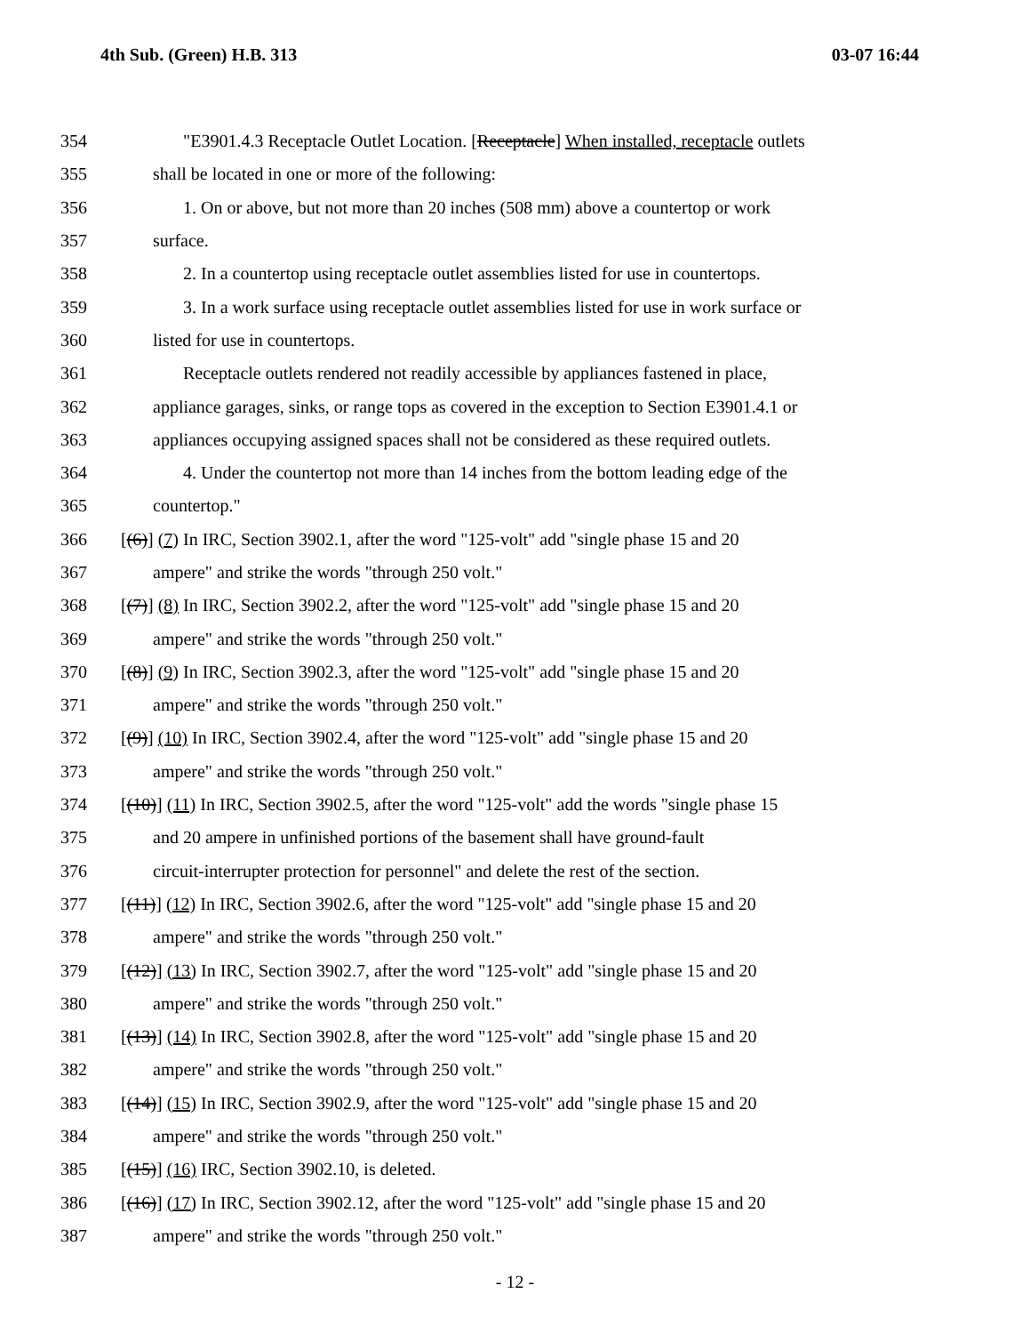4th Sub. (Green) H.B. 313 03-07 16:44
354 "E3901.4.3 Receptacle Outlet Location. [Receptacle] When installed, receptacle outlets
355 shall be located in one or more of the following:
356 1. On or above, but not more than 20 inches (508 mm) above a countertop or work
357 surface.
358 2. In a countertop using receptacle outlet assemblies listed for use in countertops.
359 3. In a work surface using receptacle outlet assemblies listed for use in work surface or
360 listed for use in countertops.
361 Receptacle outlets rendered not readily accessible by appliances fastened in place,
362 appliance garages, sinks, or range tops as covered in the exception to Section E3901.4.1 or
363 appliances occupying assigned spaces shall not be considered as these required outlets.
364 4. Under the countertop not more than 14 inches from the bottom leading edge of the
365 countertop."
366 [(6)] (7) In IRC, Section 3902.1, after the word "125-volt" add "single phase 15 and 20
367 ampere" and strike the words "through 250 volt."
368 [(7)] (8) In IRC, Section 3902.2, after the word "125-volt" add "single phase 15 and 20
369 ampere" and strike the words "through 250 volt."
370 [(8)] (9) In IRC, Section 3902.3, after the word "125-volt" add "single phase 15 and 20
371 ampere" and strike the words "through 250 volt."
372 [(9)] (10) In IRC, Section 3902.4, after the word "125-volt" add "single phase 15 and 20
373 ampere" and strike the words "through 250 volt."
374 [(10)] (11) In IRC, Section 3902.5, after the word "125-volt" add the words "single phase 15
375 and 20 ampere in unfinished portions of the basement shall have ground-fault
376 circuit-interrupter protection for personnel" and delete the rest of the section.
377 [(11)] (12) In IRC, Section 3902.6, after the word "125-volt" add "single phase 15 and 20
378 ampere" and strike the words "through 250 volt."
379 [(12)] (13) In IRC, Section 3902.7, after the word "125-volt" add "single phase 15 and 20
380 ampere" and strike the words "through 250 volt."
381 [(13)] (14) In IRC, Section 3902.8, after the word "125-volt" add "single phase 15 and 20
382 ampere" and strike the words "through 250 volt."
383 [(14)] (15) In IRC, Section 3902.9, after the word "125-volt" add "single phase 15 and 20
384 ampere" and strike the words "through 250 volt."
385 [(15)] (16) IRC, Section 3902.10, is deleted.
386 [(16)] (17) In IRC, Section 3902.12, after the word "125-volt" add "single phase 15 and 20
387 ampere" and strike the words "through 250 volt."
- 12 -